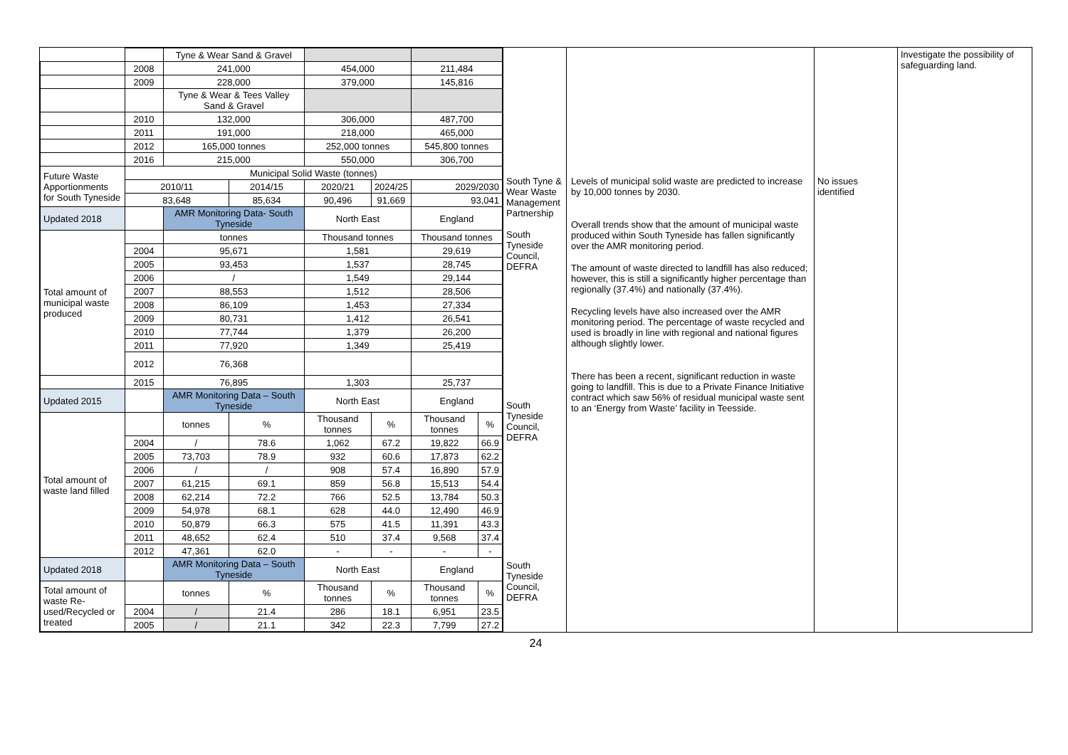| / / / Tyne & Wear Sand & Gravel / / / / / / / / 2008 / 241,000 / / 454,000 / / 211,484 / / / / 2009 / 228,000 / / 379,000 / / 145,816 / / / / / Tyne & Wear & Tees Valley Sand & Gravel / / / / / / / / 2010 / 132,000 / / 306,000 / / 487,700 / / / / 2011 / 191,000 / / 218,000 / / 465,000 / / / / 2012 / 165,000 tonnes / / 252,000 tonnes / / 545,800 tonnes / / / / 2016 / 215,000 / / 550,000 / / 306,700 / / / Future Waste Apportionments for South Tyneside / Municipal Solid Waste (tonnes) / / / / / / / / / 2010/11 / / 2014/15 / 2020/21 / 2024/25 / 2029/2030 / / / / 83,648 / / 85,634 / 90,496 / 91,669 / 93,041 / / / Updated 2018 / / AMR Monitoring Data- South Tyneside / / North East / / England / / / Total amount of municipal waste produced / / tonnes / / Thousand tonnes / / Thousand tonnes / / / / 2004 / 95,671 / / 1,581 / / 29,619 / / / / 2005 / 93,453 / / 1,537 / / 28,745 / / / / 2006 / / / / 1,549 / / 29,144 / / / / 2007 / 88,553 / / 1,512 / / 28,506 / / / / 2008 / 86,109 / / 1,453 / / 27,334 / / / / 2009 / 80,731 / / 1,412 / / 26,541 / / / / 2010 / 77,744 / / 1,379 / / 26,200 / / / / 2011 / 77,920 / / 1,349 / / 25,419 / / / / 2012 / 76,368 / / / / / / / / 2015 / 76,895 / / 1,303 / / 25,737 / / / Updated 2015 / / AMR Monitoring Data – South Tyneside / / North East / / England / / / Total amount of waste land filled / / tonnes / % / Thousand tonnes / % / Thousand tonnes / % / / / 2004 / / / 78.6 / 1,062 / 67.2 / 19,822 / 66.9 / / / 2005 / 73,703 / 78.9 / 932 / 60.6 / 17,873 / 62.2 / / / 2006 / / / / / 908 / 57.4 / 16,890 / 57.9 / / / 2007 / 61,215 / 69.1 / 859 / 56.8 / 15,513 / 54.4 / / / 2008 / 62,214 / 72.2 / 766 / 52.5 / 13,784 / 50.3 / / / 2009 / 54,978 / 68.1 / 628 / 44.0 / 12,490 / 46.9 / / / 2010 / 50,879 / 66.3 / 575 / 41.5 / 11,391 / 43.3 / / / 2011 / 48,652 / 62.4 / 510 / 37.4 / 9,568 / 37.4 / / / 2012 / 47,361 / 62.0 / - / - / - / - / / Updated 2018 / / AMR Monitoring Data – South Tyneside / / North East / / England / / / Total amount of waste Re-used/Recycled or treated / / tonnes / % / Thousand tonnes / % / Thousand tonnes / % / / / 2004 / / / 21.4 / 286 / 18.1 / 6,951 / 23.5 / / / 2005 / / / 21.1 / 342 / 22.3 / 7,799 / 27.2 / | South Tyne & Wear Waste Management Partnership South Tyneside Council, DEFRA South Tyneside Council, DEFRA South Tyneside Council, DEFRA | Levels of municipal solid waste are predicted to increase by 10,000 tonnes by 2030. Overall trends show that the amount of municipal waste produced within South Tyneside has fallen significantly over the AMR monitoring period. The amount of waste directed to landfill has also reduced; however, this is still a significantly higher percentage than regionally (37.4%) and nationally (37.4%). Recycling levels have also increased over the AMR monitoring period. The percentage of waste recycled and used is broadly in line with regional and national figures although slightly lower. There has been a recent, significant reduction in waste going to landfill. This is due to a Private Finance Initiative contract which saw 56% of residual municipal waste sent to an ‘Energy from Waste’ facility in Teesside. | No issues identified | Investigate the possibility of safeguarding land. |
24